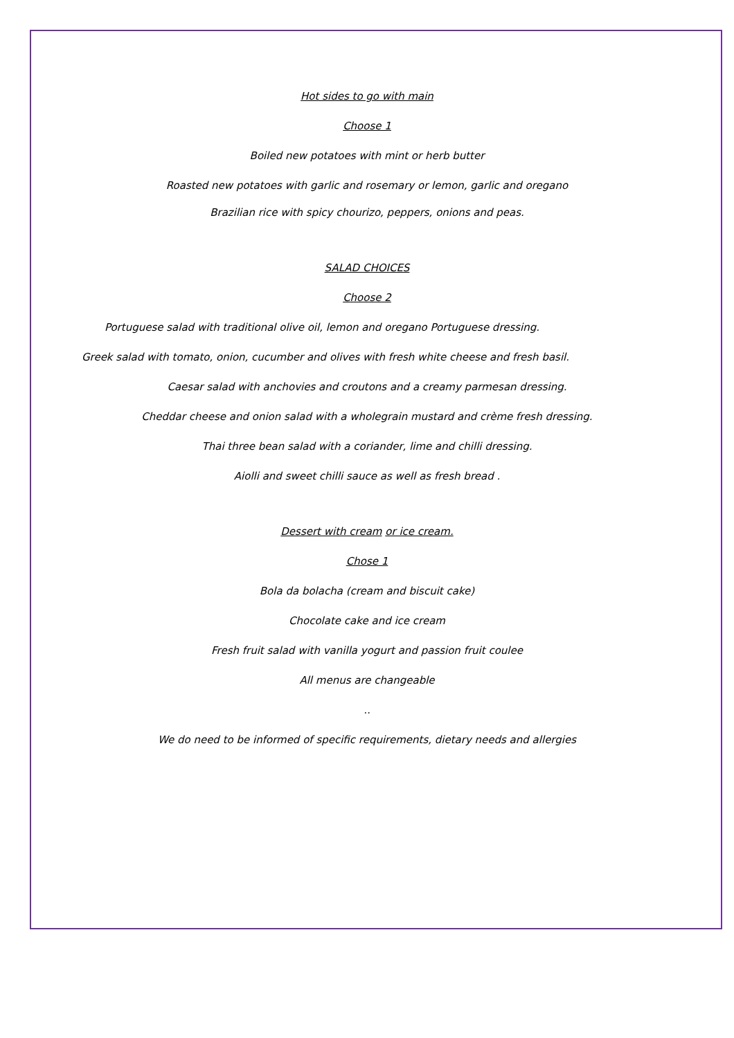Hot sides to go with main
Choose 1
Boiled new potatoes with mint or herb butter
Roasted new potatoes with garlic and rosemary or lemon, garlic and oregano
Brazilian rice with spicy chourizo, peppers, onions and peas.
SALAD CHOICES
Choose 2
Portuguese salad with traditional olive oil, lemon and oregano Portuguese dressing.
Greek salad with tomato, onion, cucumber and olives with fresh white cheese and fresh basil.
Caesar salad with anchovies and croutons and a creamy parmesan dressing.
Cheddar cheese and onion salad with a wholegrain mustard and crème fresh dressing.
Thai three bean salad with a coriander, lime and chilli dressing.
Aiolli and sweet chilli sauce as well as fresh bread .
Dessert with cream or ice cream.
Chose 1
Bola da bolacha (cream and biscuit cake)
Chocolate cake and ice cream
Fresh fruit salad with vanilla yogurt and passion fruit coulee
All menus are changeable
..
We do need to be informed of specific requirements, dietary needs and allergies